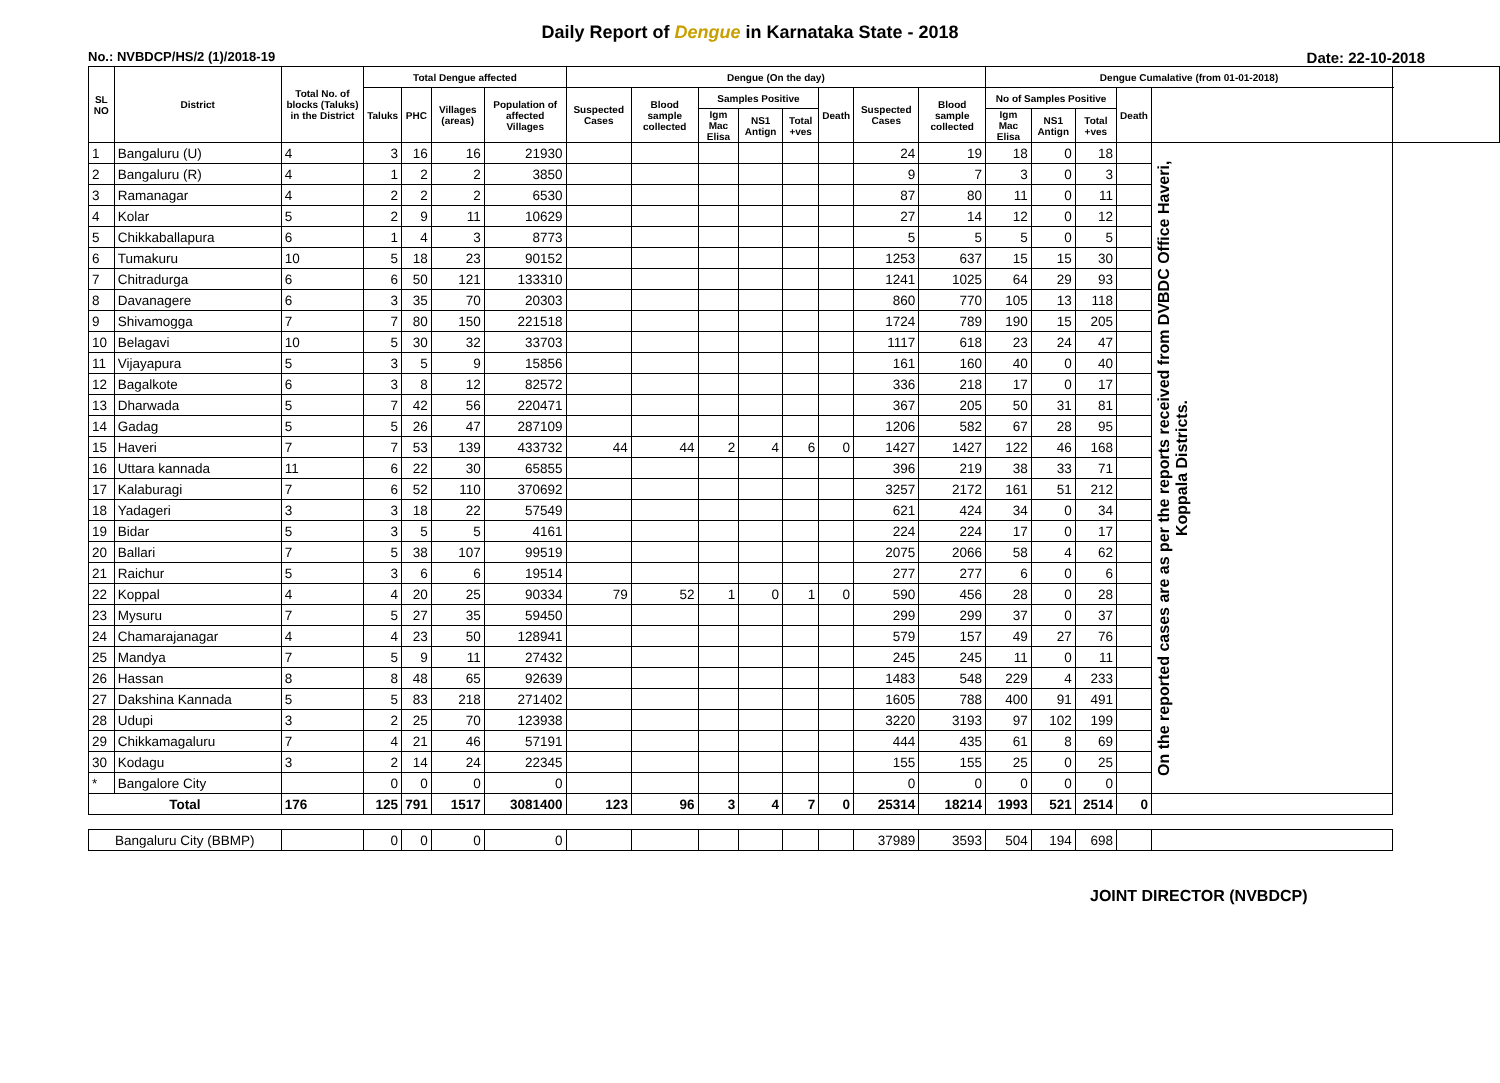Daily Report of Dengue in Karnataka State - 2018
No.: NVBDCP/HS/2 (1)/2018-19 Date: 22-10-2018
| SL NO | District | Total No. of blocks (Taluks) in the District | Total Dengue affected | | | | Dengue (On the day) | | | | | | | | Dengue Cumalative (from 01-01-2018) | | | | | |
| --- | --- | --- | --- | --- | --- | --- | --- | --- | --- | --- | --- | --- | --- | --- | --- | --- | --- | --- | --- | --- |
| | | | Taluks | PHC | Villages (areas) | Population of affected Villages | Suspected Cases | Blood sample collected | Samples Positive | | | Death | Suspected Cases | Blood sample collected | No of Samples Positive | | | Death | | |
| | | | | | | | | | Igm Mac Elisa | NS1 Antign | Total +ves | | | | Igm Mac Elisa | NS1 Antign | Total +ves | | | |
| 1 | Bangaluru (U) | 4 | 3 | 16 | 16 | 21930 | | | | | | | 24 | 19 | 18 | 0 | 18 | | On the reported cases are as per the reports received from DVBDC Office Haveri, Koppala Districts. | |
| 2 | Bangaluru (R) | 4 | 1 | 2 | 2 | 3850 | | | | | | | 9 | 7 | 3 | 0 | 3 | | | |
| 3 | Ramanagar | 4 | 2 | 2 | 2 | 6530 | | | | | | | 87 | 80 | 11 | 0 | 11 | | | |
| 4 | Kolar | 5 | 2 | 9 | 11 | 10629 | | | | | | | 27 | 14 | 12 | 0 | 12 | | | |
| 5 | Chikkaballapura | 6 | 1 | 4 | 3 | 8773 | | | | | | | 5 | 5 | 5 | 0 | 5 | | | |
| 6 | Tumakuru | 10 | 5 | 18 | 23 | 90152 | | | | | | | 1253 | 637 | 15 | 15 | 30 | | | |
| 7 | Chitradurga | 6 | 6 | 50 | 121 | 133310 | | | | | | | 1241 | 1025 | 64 | 29 | 93 | | | |
| 8 | Davanagere | 6 | 3 | 35 | 70 | 20303 | | | | | | | 860 | 770 | 105 | 13 | 118 | | | |
| 9 | Shivamogga | 7 | 7 | 80 | 150 | 221518 | | | | | | | 1724 | 789 | 190 | 15 | 205 | | | |
| 10 | Belagavi | 10 | 5 | 30 | 32 | 33703 | | | | | | | 1117 | 618 | 23 | 24 | 47 | | | |
| 11 | Vijayapura | 5 | 3 | 5 | 9 | 15856 | | | | | | | 161 | 160 | 40 | 0 | 40 | | | |
| 12 | Bagalkote | 6 | 3 | 8 | 12 | 82572 | | | | | | | 336 | 218 | 17 | 0 | 17 | | | |
| 13 | Dharwada | 5 | 7 | 42 | 56 | 220471 | | | | | | | 367 | 205 | 50 | 31 | 81 | | | |
| 14 | Gadag | 5 | 5 | 26 | 47 | 287109 | | | | | | | 1206 | 582 | 67 | 28 | 95 | | | |
| 15 | Haveri | 7 | 7 | 53 | 139 | 433732 | 44 | 44 | 2 | 4 | 6 | 0 | 1427 | 1427 | 122 | 46 | 168 | | | |
| 16 | Uttara kannada | 11 | 6 | 22 | 30 | 65855 | | | | | | | 396 | 219 | 38 | 33 | 71 | | | |
| 17 | Kalaburagi | 7 | 6 | 52 | 110 | 370692 | | | | | | | 3257 | 2172 | 161 | 51 | 212 | | | |
| 18 | Yadageri | 3 | 3 | 18 | 22 | 57549 | | | | | | | 621 | 424 | 34 | 0 | 34 | | | |
| 19 | Bidar | 5 | 3 | 5 | 5 | 4161 | | | | | | | 224 | 224 | 17 | 0 | 17 | | | |
| 20 | Ballari | 7 | 5 | 38 | 107 | 99519 | | | | | | | 2075 | 2066 | 58 | 4 | 62 | | | |
| 21 | Raichur | 5 | 3 | 6 | 6 | 19514 | | | | | | | 277 | 277 | 6 | 0 | 6 | | | |
| 22 | Koppal | 4 | 4 | 20 | 25 | 90334 | 79 | 52 | 1 | 0 | 1 | 0 | 590 | 456 | 28 | 0 | 28 | | | |
| 23 | Mysuru | 7 | 5 | 27 | 35 | 59450 | | | | | | | 299 | 299 | 37 | 0 | 37 | | | |
| 24 | Chamarajanagar | 4 | 4 | 23 | 50 | 128941 | | | | | | | 579 | 157 | 49 | 27 | 76 | | | |
| 25 | Mandya | 7 | 5 | 9 | 11 | 27432 | | | | | | | 245 | 245 | 11 | 0 | 11 | | | |
| 26 | Hassan | 8 | 8 | 48 | 65 | 92639 | | | | | | | 1483 | 548 | 229 | 4 | 233 | | | |
| 27 | Dakshina Kannada | 5 | 5 | 83 | 218 | 271402 | | | | | | | 1605 | 788 | 400 | 91 | 491 | | | |
| 28 | Udupi | 3 | 2 | 25 | 70 | 123938 | | | | | | | 3220 | 3193 | 97 | 102 | 199 | | | |
| 29 | Chikkamagaluru | 7 | 4 | 21 | 46 | 57191 | | | | | | | 444 | 435 | 61 | 8 | 69 | | | |
| 30 | Kodagu | 3 | 2 | 14 | 24 | 22345 | | | | | | | 155 | 155 | 25 | 0 | 25 | | | |
| * | Bangalore City | | 0 | 0 | 0 | 0 | | | | | | | 0 | 0 | 0 | 0 | 0 | | | |
| Total | | 176 | 125 | 791 | 1517 | 3081400 | 123 | 96 | 3 | 4 | 7 | 0 | 25314 | 18214 | 1993 | 521 | 2514 | 0 | | |
| Bangaluru City (BBMP) | | | 0 | 0 | 0 | 0 | | | | | | | 37989 | 3593 | 504 | 194 | 698 | | | |
JOINT DIRECTOR (NVBDCP)